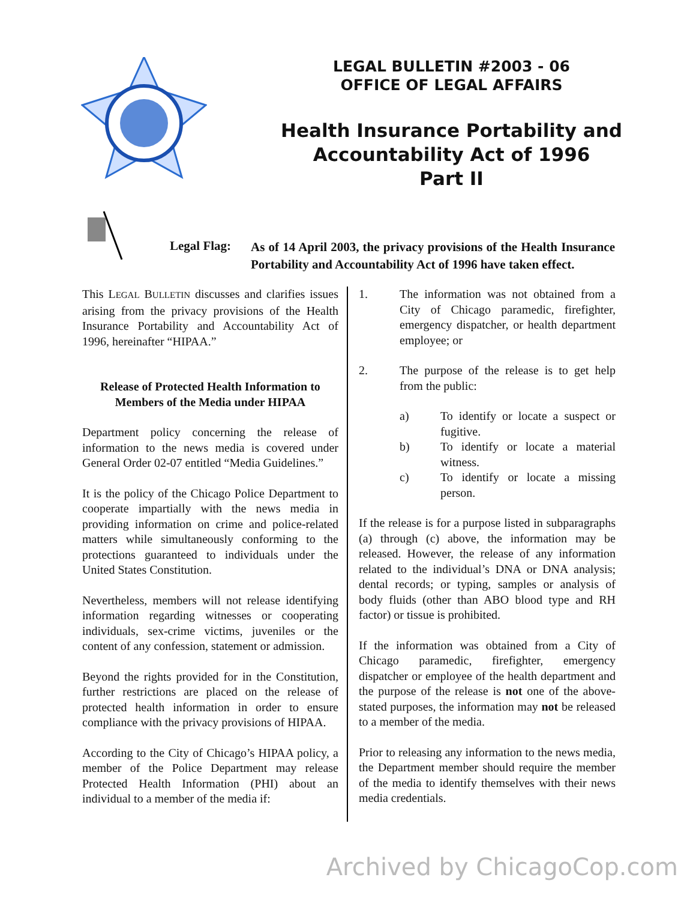LEGAL BULLETIN #2003 - 06
OFFICE OF LEGAL AFFAIRS
Health Insurance Portability and
Accountability Act of 1996
Part II
Legal Flag:
As of 14 April 2003, the privacy provisions of the Health Insurance Portability and Accountability Act of 1996 have taken effect.
This LEGAL BULLETIN discusses and clarifies issues arising from the privacy provisions of the Health Insurance Portability and Accountability Act of 1996, hereinafter “HIPAA.”
Release of Protected Health Information to Members of the Media under HIPAA
Department policy concerning the release of information to the news media is covered under General Order 02-07 entitled “Media Guidelines.”
It is the policy of the Chicago Police Department to cooperate impartially with the news media in providing information on crime and police-related matters while simultaneously conforming to the protections guaranteed to individuals under the United States Constitution.
Nevertheless, members will not release identifying information regarding witnesses or cooperating individuals, sex-crime victims, juveniles or the content of any confession, statement or admission.
Beyond the rights provided for in the Constitution, further restrictions are placed on the release of protected health information in order to ensure compliance with the privacy provisions of HIPAA.
According to the City of Chicago’s HIPAA policy, a member of the Police Department may release Protected Health Information (PHI) about an individual to a member of the media if:
1. The information was not obtained from a City of Chicago paramedic, firefighter, emergency dispatcher, or health department employee; or
2. The purpose of the release is to get help from the public:
a) To identify or locate a suspect or fugitive.
b) To identify or locate a material witness.
c) To identify or locate a missing person.
If the release is for a purpose listed in subparagraphs (a) through (c) above, the information may be released. However, the release of any information related to the individual’s DNA or DNA analysis; dental records; or typing, samples or analysis of body fluids (other than ABO blood type and RH factor) or tissue is prohibited.
If the information was obtained from a City of Chicago paramedic, firefighter, emergency dispatcher or employee of the health department and the purpose of the release is not one of the above-stated purposes, the information may not be released to a member of the media.
Prior to releasing any information to the news media, the Department member should require the member of the media to identify themselves with their news media credentials.
Archived by ChicagoCop.com